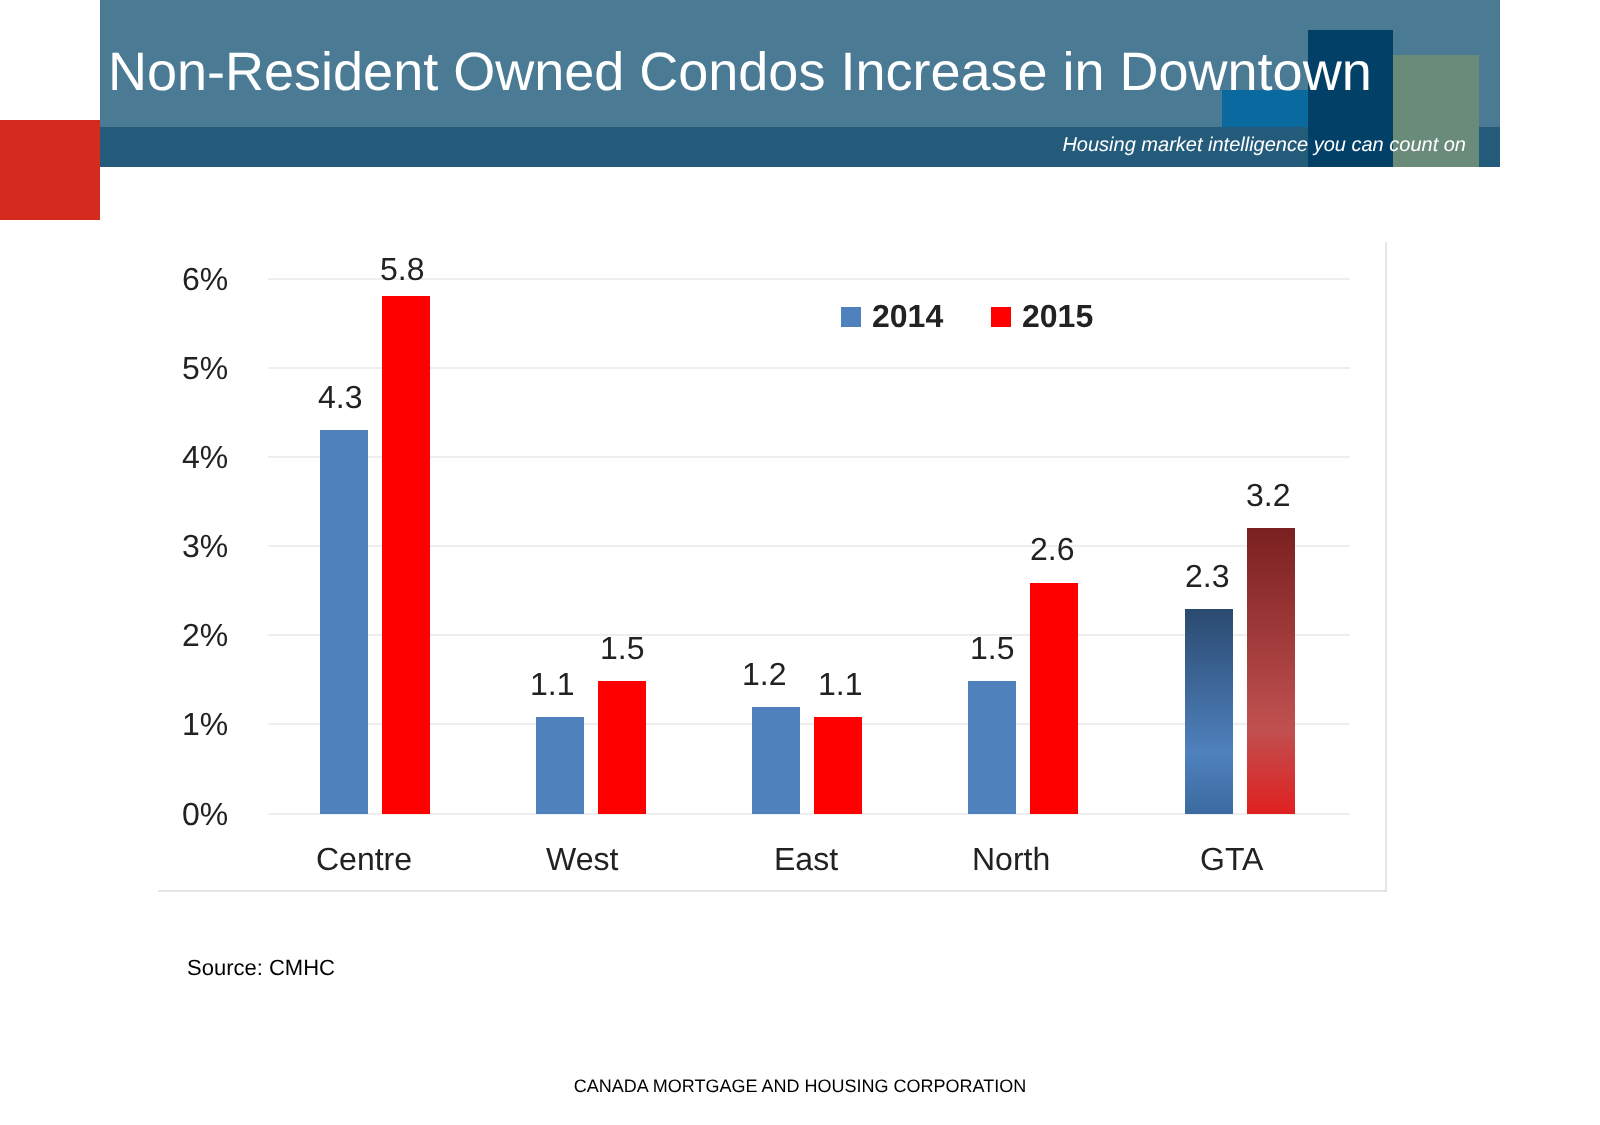Non-Resident Owned Condos Increase in Downtown
Housing market intelligence you can count on
6%
5%
4%
3%
2%
1%
0%
4.3
5.8
1.1
1.5
1.2
1.1
1.5
2.6
2.3
3.2
Centre
West
East
North
GTA
2014
2015
Source: CMHC
CANADA MORTGAGE AND HOUSING CORPORATION